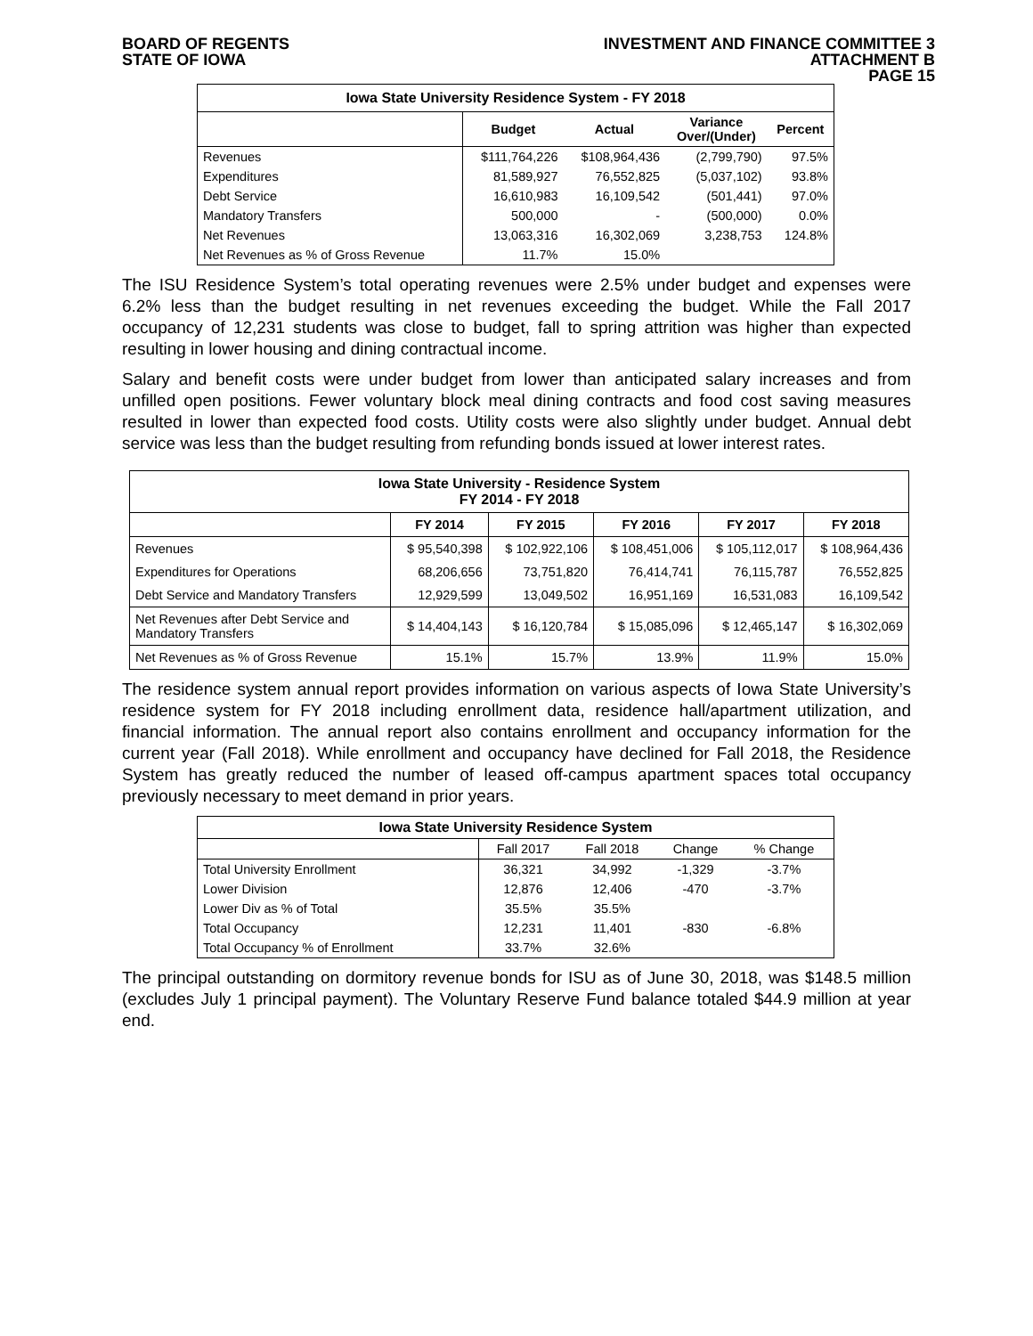BOARD OF REGENTS
STATE OF IOWA
INVESTMENT AND FINANCE COMMITTEE 3
ATTACHMENT B
PAGE 15
| Iowa State University Residence System - FY 2018 | | | | |
| --- | --- | --- | --- | --- |
| | Budget | Actual | Variance Over/(Under) | Percent |
| Revenues | $111,764,226 | $108,964,436 | (2,799,790) | 97.5% |
| Expenditures | 81,589,927 | 76,552,825 | (5,037,102) | 93.8% |
| Debt Service | 16,610,983 | 16,109,542 | (501,441) | 97.0% |
| Mandatory Transfers | 500,000 | - | (500,000) | 0.0% |
| Net Revenues | 13,063,316 | 16,302,069 | 3,238,753 | 124.8% |
| Net Revenues as % of Gross Revenue | 11.7% | 15.0% | | |
The ISU Residence System’s total operating revenues were 2.5% under budget and expenses were 6.2% less than the budget resulting in net revenues exceeding the budget. While the Fall 2017 occupancy of 12,231 students was close to budget, fall to spring attrition was higher than expected resulting in lower housing and dining contractual income.
Salary and benefit costs were under budget from lower than anticipated salary increases and from unfilled open positions. Fewer voluntary block meal dining contracts and food cost saving measures resulted in lower than expected food costs. Utility costs were also slightly under budget. Annual debt service was less than the budget resulting from refunding bonds issued at lower interest rates.
| Iowa State University - Residence System FY 2014 - FY 2018 | | | | | |
| --- | --- | --- | --- | --- | --- |
| | FY 2014 | FY 2015 | FY 2016 | FY 2017 | FY 2018 |
| Revenues | $ 95,540,398 | $ 102,922,106 | $ 108,451,006 | $ 105,112,017 | $ 108,964,436 |
| Expenditures for Operations | 68,206,656 | 73,751,820 | 76,414,741 | 76,115,787 | 76,552,825 |
| Debt Service and Mandatory Transfers | 12,929,599 | 13,049,502 | 16,951,169 | 16,531,083 | 16,109,542 |
| Net Revenues after Debt Service and Mandatory Transfers | $ 14,404,143 | $ 16,120,784 | $ 15,085,096 | $ 12,465,147 | $ 16,302,069 |
| Net Revenues as % of Gross Revenue | 15.1% | 15.7% | 13.9% | 11.9% | 15.0% |
The residence system annual report provides information on various aspects of Iowa State University’s residence system for FY 2018 including enrollment data, residence hall/apartment utilization, and financial information. The annual report also contains enrollment and occupancy information for the current year (Fall 2018). While enrollment and occupancy have declined for Fall 2018, the Residence System has greatly reduced the number of leased off-campus apartment spaces total occupancy previously necessary to meet demand in prior years.
| Iowa State University Residence System | | | | |
| --- | --- | --- | --- | --- |
| | Fall 2017 | Fall 2018 | Change | % Change |
| Total University Enrollment | 36,321 | 34,992 | -1,329 | -3.7% |
| Lower Division | 12,876 | 12,406 | -470 | -3.7% |
| Lower Div as % of Total | 35.5% | 35.5% | | |
| Total Occupancy | 12,231 | 11,401 | -830 | -6.8% |
| Total Occupancy % of Enrollment | 33.7% | 32.6% | | |
The principal outstanding on dormitory revenue bonds for ISU as of June 30, 2018, was $148.5 million (excludes July 1 principal payment). The Voluntary Reserve Fund balance totaled $44.9 million at year end.